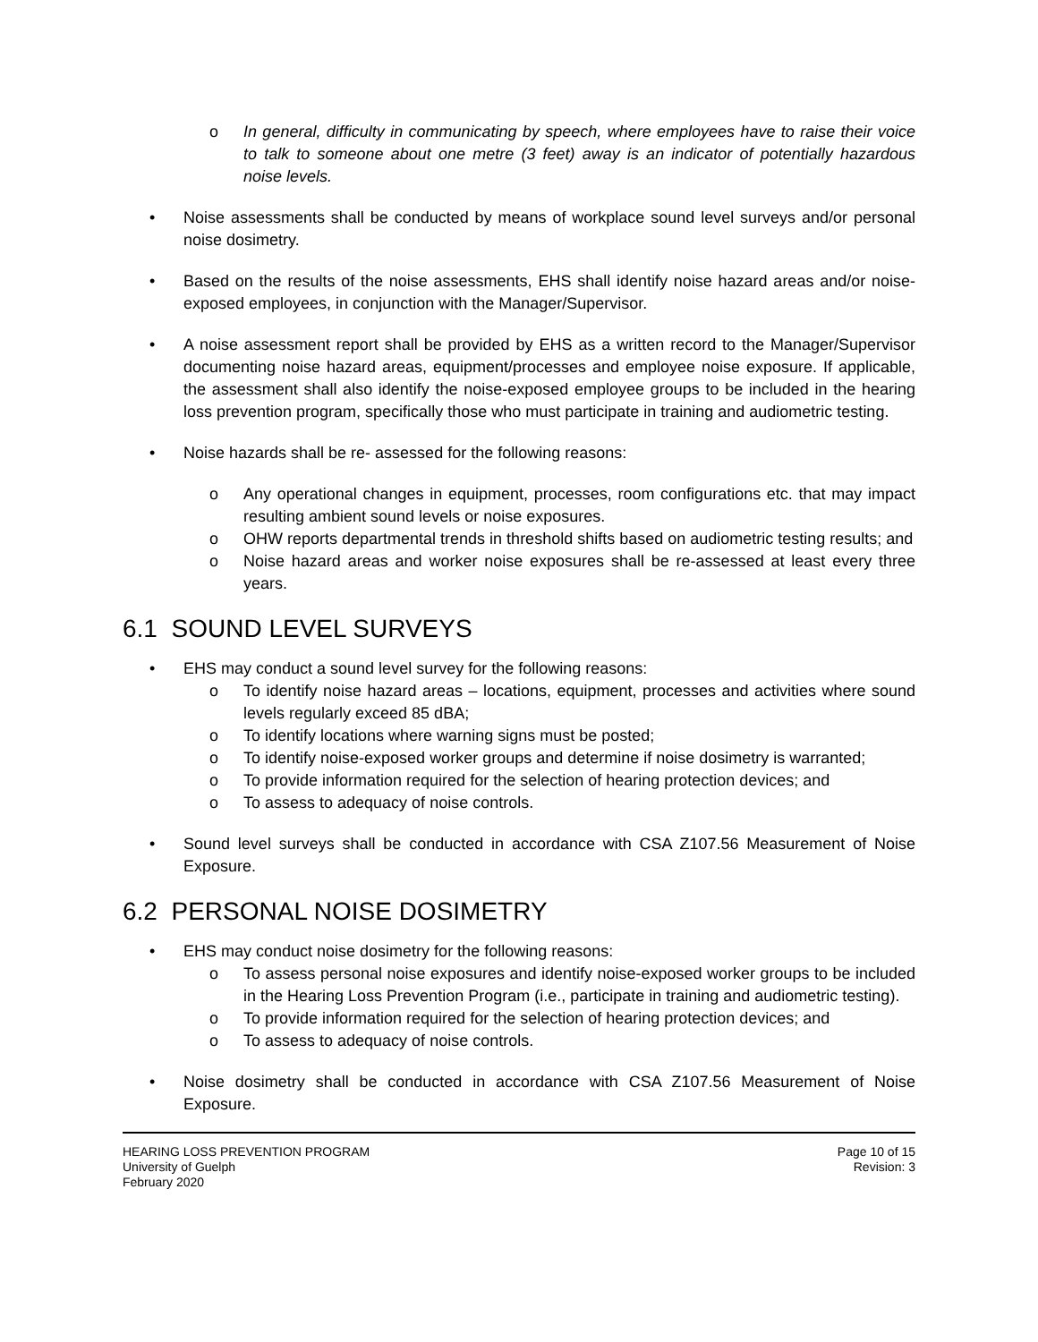o In general, difficulty in communicating by speech, where employees have to raise their voice to talk to someone about one metre (3 feet) away is an indicator of potentially hazardous noise levels.
• Noise assessments shall be conducted by means of workplace sound level surveys and/or personal noise dosimetry.
• Based on the results of the noise assessments, EHS shall identify noise hazard areas and/or noise-exposed employees, in conjunction with the Manager/Supervisor.
• A noise assessment report shall be provided by EHS as a written record to the Manager/Supervisor documenting noise hazard areas, equipment/processes and employee noise exposure. If applicable, the assessment shall also identify the noise-exposed employee groups to be included in the hearing loss prevention program, specifically those who must participate in training and audiometric testing.
• Noise hazards shall be re- assessed for the following reasons:
o Any operational changes in equipment, processes, room configurations etc. that may impact resulting ambient sound levels or noise exposures.
o OHW reports departmental trends in threshold shifts based on audiometric testing results; and
o Noise hazard areas and worker noise exposures shall be re-assessed at least every three years.
6.1 SOUND LEVEL SURVEYS
• EHS may conduct a sound level survey for the following reasons:
o To identify noise hazard areas – locations, equipment, processes and activities where sound levels regularly exceed 85 dBA;
o To identify locations where warning signs must be posted;
o To identify noise-exposed worker groups and determine if noise dosimetry is warranted;
o To provide information required for the selection of hearing protection devices; and
o To assess to adequacy of noise controls.
• Sound level surveys shall be conducted in accordance with CSA Z107.56 Measurement of Noise Exposure.
6.2 PERSONAL NOISE DOSIMETRY
• EHS may conduct noise dosimetry for the following reasons:
o To assess personal noise exposures and identify noise-exposed worker groups to be included in the Hearing Loss Prevention Program (i.e., participate in training and audiometric testing).
o To provide information required for the selection of hearing protection devices; and
o To assess to adequacy of noise controls.
• Noise dosimetry shall be conducted in accordance with CSA Z107.56 Measurement of Noise Exposure.
HEARING LOSS PREVENTION PROGRAM
University of Guelph
February 2020
Page 10 of 15
Revision: 3